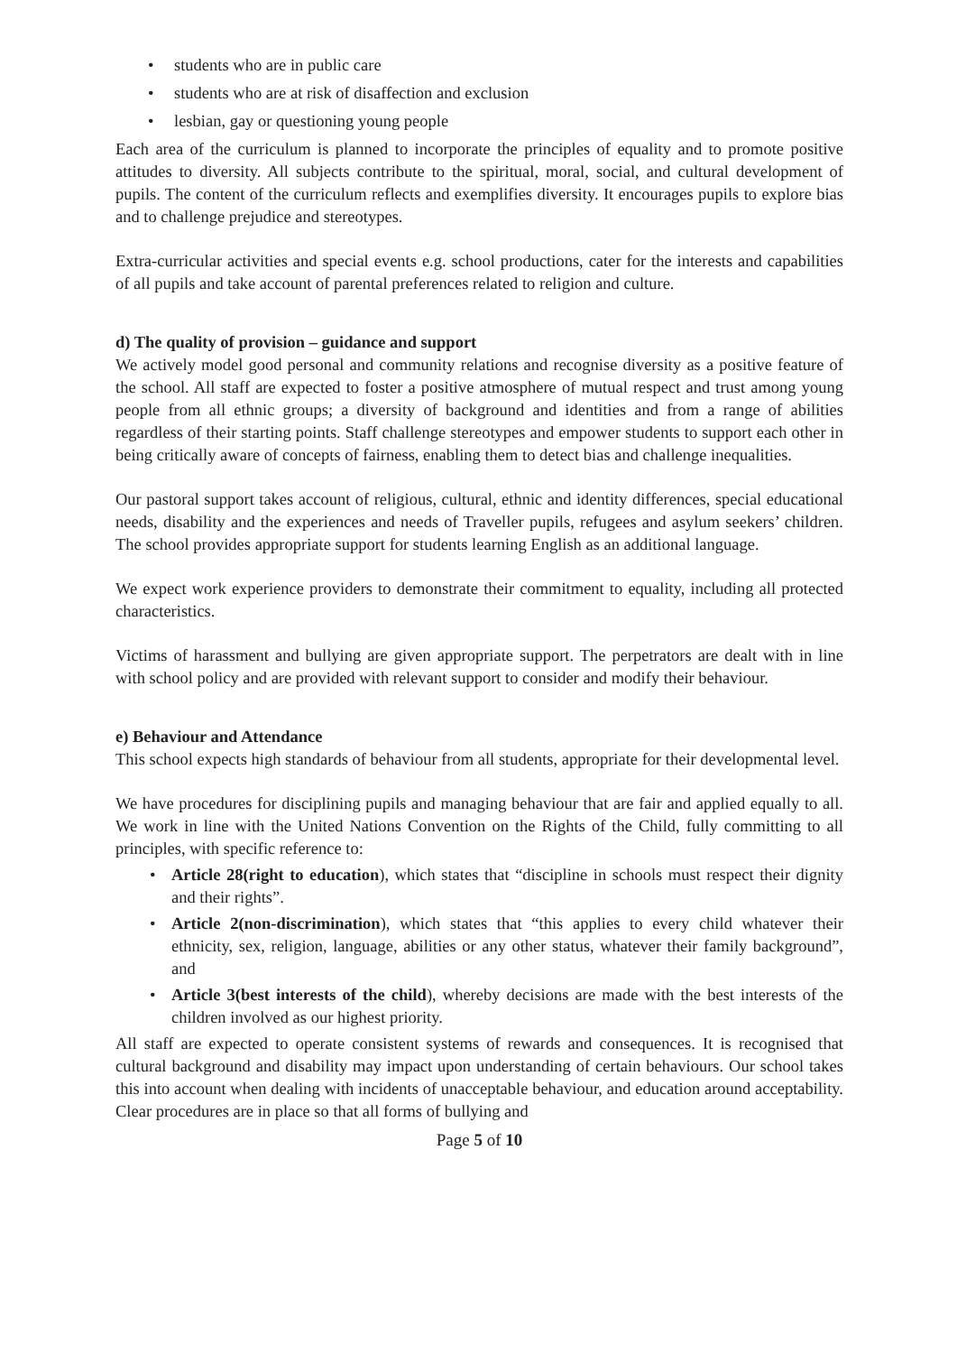• students who are in public care
• students who are at risk of disaffection and exclusion
• lesbian, gay or questioning young people
Each area of the curriculum is planned to incorporate the principles of equality and to promote positive attitudes to diversity. All subjects contribute to the spiritual, moral, social, and cultural development of pupils. The content of the curriculum reflects and exemplifies diversity. It encourages pupils to explore bias and to challenge prejudice and stereotypes.
Extra-curricular activities and special events e.g. school productions, cater for the interests and capabilities of all pupils and take account of parental preferences related to religion and culture.
d) The quality of provision – guidance and support
We actively model good personal and community relations and recognise diversity as a positive feature of the school. All staff are expected to foster a positive atmosphere of mutual respect and trust among young people from all ethnic groups; a diversity of background and identities and from a range of abilities regardless of their starting points. Staff challenge stereotypes and empower students to support each other in being critically aware of concepts of fairness, enabling them to detect bias and challenge inequalities.
Our pastoral support takes account of religious, cultural, ethnic and identity differences, special educational needs, disability and the experiences and needs of Traveller pupils, refugees and asylum seekers’ children. The school provides appropriate support for students learning English as an additional language.
We expect work experience providers to demonstrate their commitment to equality, including all protected characteristics.
Victims of harassment and bullying are given appropriate support. The perpetrators are dealt with in line with school policy and are provided with relevant support to consider and modify their behaviour.
e) Behaviour and Attendance
This school expects high standards of behaviour from all students, appropriate for their developmental level.
We have procedures for disciplining pupils and managing behaviour that are fair and applied equally to all. We work in line with the United Nations Convention on the Rights of the Child, fully committing to all principles, with specific reference to:
• Article 28(right to education), which states that “discipline in schools must respect their dignity and their rights”.
• Article 2(non-discrimination), which states that “this applies to every child whatever their ethnicity, sex, religion, language, abilities or any other status, whatever their family background”, and
• Article 3(best interests of the child), whereby decisions are made with the best interests of the children involved as our highest priority.
All staff are expected to operate consistent systems of rewards and consequences. It is recognised that cultural background and disability may impact upon understanding of certain behaviours. Our school takes this into account when dealing with incidents of unacceptable behaviour, and education around acceptability. Clear procedures are in place so that all forms of bullying and
Page 5 of 10